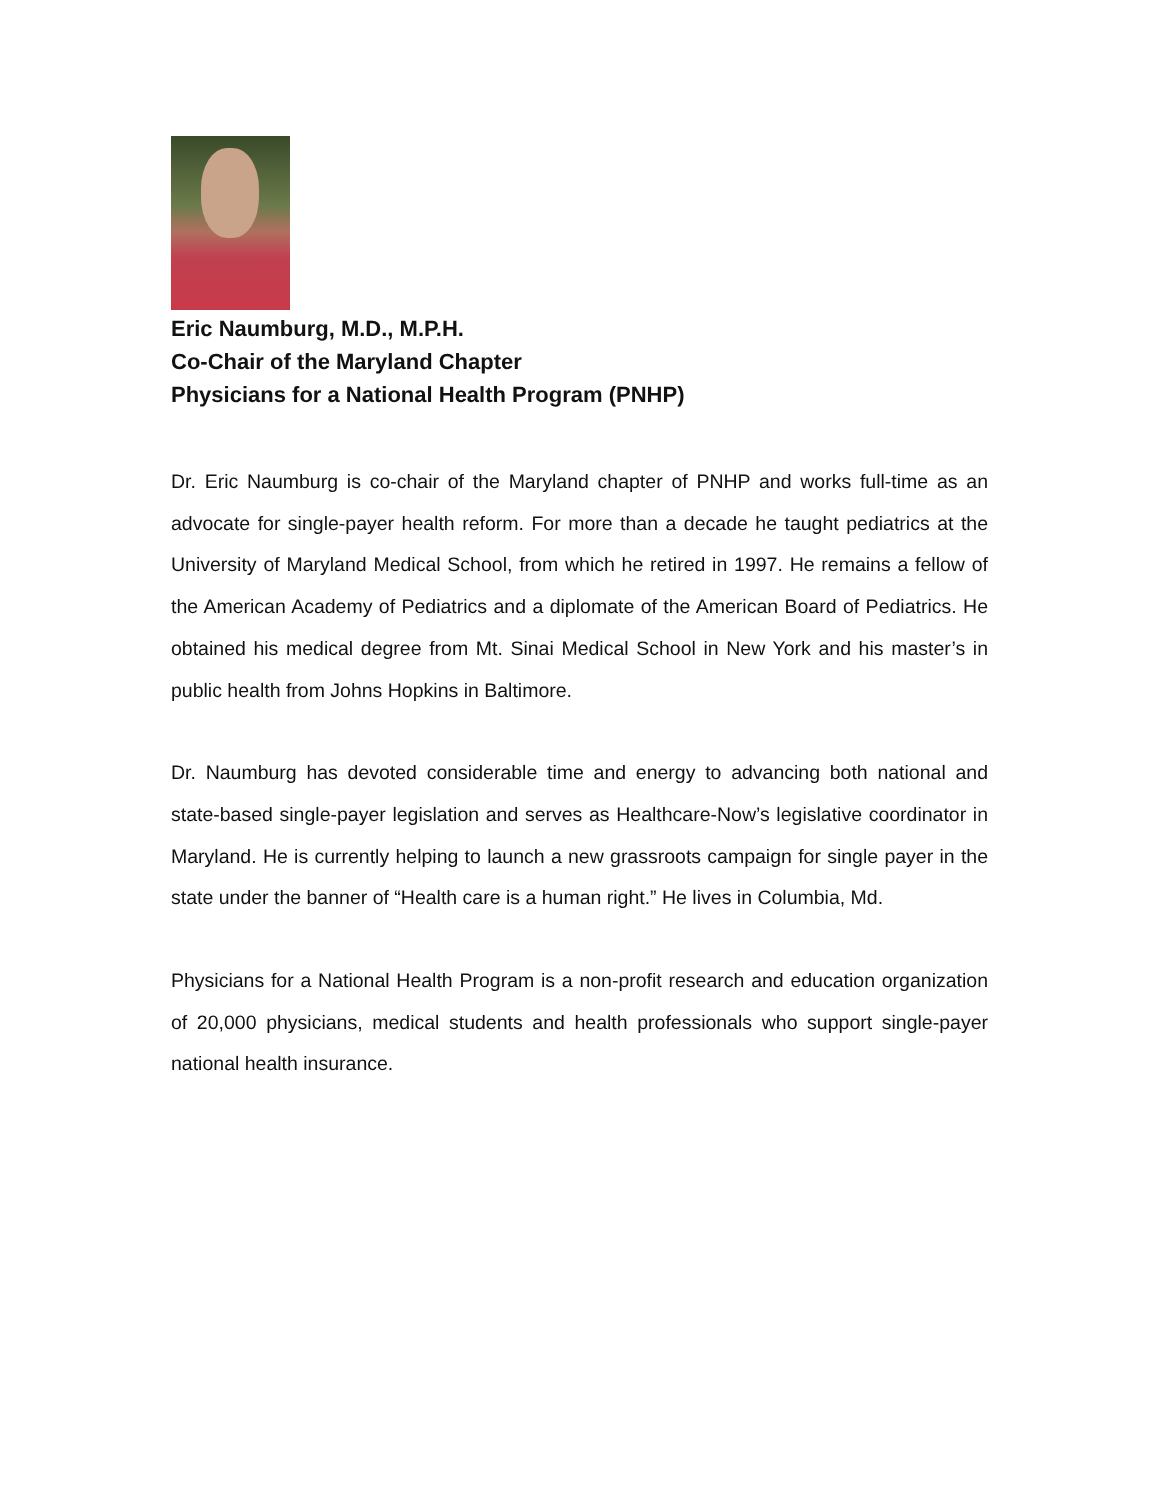Eric Naumburg, M.D., M.P.H.
Co-Chair of the Maryland Chapter
Physicians for a National Health Program (PNHP)
Dr. Eric Naumburg is co-chair of the Maryland chapter of PNHP and works full-time as an advocate for single-payer health reform. For more than a decade he taught pediatrics at the University of Maryland Medical School, from which he retired in 1997. He remains a fellow of the American Academy of Pediatrics and a diplomate of the American Board of Pediatrics. He obtained his medical degree from Mt. Sinai Medical School in New York and his master’s in public health from Johns Hopkins in Baltimore.
Dr. Naumburg has devoted considerable time and energy to advancing both national and state-based single-payer legislation and serves as Healthcare-Now’s legislative coordinator in Maryland. He is currently helping to launch a new grassroots campaign for single payer in the state under the banner of “Health care is a human right.” He lives in Columbia, Md.
Physicians for a National Health Program is a non-profit research and education organization of 20,000 physicians, medical students and health professionals who support single-payer national health insurance.